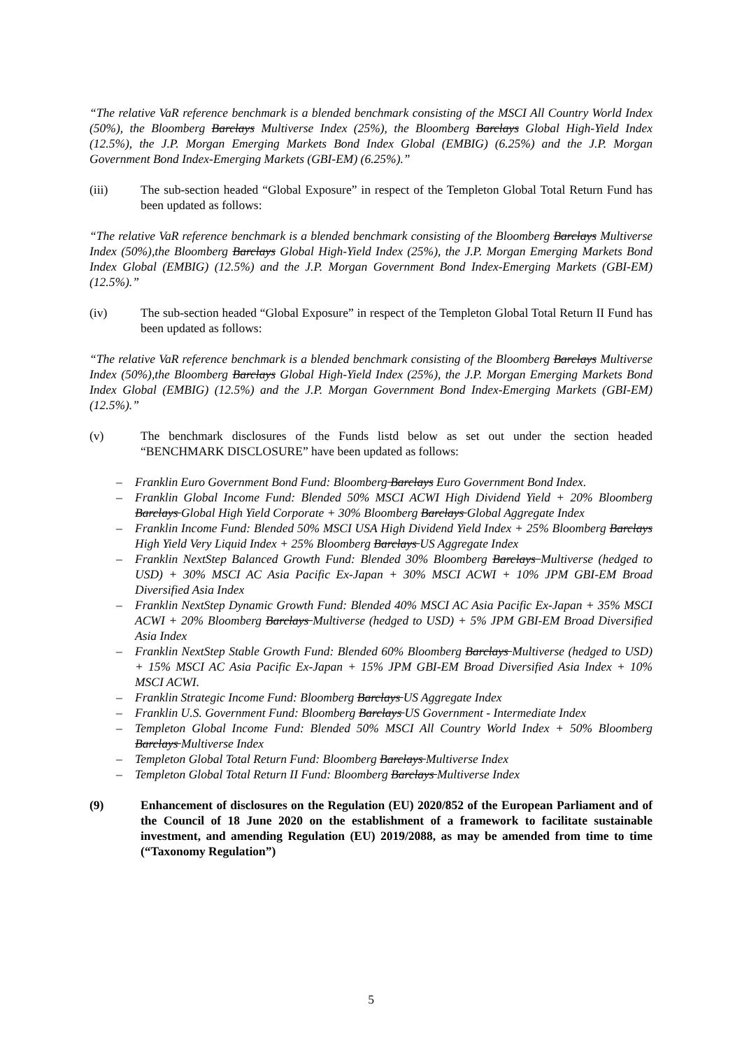“The relative VaR reference benchmark is a blended benchmark consisting of the MSCI All Country World Index (50%), the Bloomberg Barclays Multiverse Index (25%), the Bloomberg Barclays Global High-Yield Index (12.5%), the J.P. Morgan Emerging Markets Bond Index Global (EMBIG) (6.25%) and the J.P. Morgan Government Bond Index-Emerging Markets (GBI-EM) (6.25%).”
(iii) The sub-section headed “Global Exposure” in respect of the Templeton Global Total Return Fund has been updated as follows:
“The relative VaR reference benchmark is a blended benchmark consisting of the Bloomberg Barclays Multiverse Index (50%),the Bloomberg Barclays Global High-Yield Index (25%), the J.P. Morgan Emerging Markets Bond Index Global (EMBIG) (12.5%) and the J.P. Morgan Government Bond Index-Emerging Markets (GBI-EM) (12.5%).”
(iv) The sub-section headed “Global Exposure” in respect of the Templeton Global Total Return II Fund has been updated as follows:
“The relative VaR reference benchmark is a blended benchmark consisting of the Bloomberg Barclays Multiverse Index (50%),the Bloomberg Barclays Global High-Yield Index (25%), the J.P. Morgan Emerging Markets Bond Index Global (EMBIG) (12.5%) and the J.P. Morgan Government Bond Index-Emerging Markets (GBI-EM) (12.5%).”
(v) The benchmark disclosures of the Funds listd below as set out under the section headed “BENCHMARK DISCLOSURE” have been updated as follows:
– Franklin Euro Government Bond Fund: Bloomberg Barclays Euro Government Bond Index.
– Franklin Global Income Fund: Blended 50% MSCI ACWI High Dividend Yield + 20% Bloomberg Barclays Global High Yield Corporate + 30% Bloomberg Barclays Global Aggregate Index
– Franklin Income Fund: Blended 50% MSCI USA High Dividend Yield Index + 25% Bloomberg Barclays High Yield Very Liquid Index + 25% Bloomberg Barclays US Aggregate Index
– Franklin NextStep Balanced Growth Fund: Blended 30% Bloomberg Barclays Multiverse (hedged to USD) + 30% MSCI AC Asia Pacific Ex-Japan + 30% MSCI ACWI + 10% JPM GBI-EM Broad Diversified Asia Index
– Franklin NextStep Dynamic Growth Fund: Blended 40% MSCI AC Asia Pacific Ex-Japan + 35% MSCI ACWI + 20% Bloomberg Barclays Multiverse (hedged to USD) + 5% JPM GBI-EM Broad Diversified Asia Index
– Franklin NextStep Stable Growth Fund: Blended 60% Bloomberg Barclays Multiverse (hedged to USD) + 15% MSCI AC Asia Pacific Ex-Japan + 15% JPM GBI-EM Broad Diversified Asia Index + 10% MSCI ACWI.
– Franklin Strategic Income Fund: Bloomberg Barclays US Aggregate Index
– Franklin U.S. Government Fund: Bloomberg Barclays US Government - Intermediate Index
– Templeton Global Income Fund: Blended 50% MSCI All Country World Index + 50% Bloomberg Barclays Multiverse Index
– Templeton Global Total Return Fund: Bloomberg Barclays Multiverse Index
– Templeton Global Total Return II Fund: Bloomberg Barclays Multiverse Index
(9) Enhancement of disclosures on the Regulation (EU) 2020/852 of the European Parliament and of the Council of 18 June 2020 on the establishment of a framework to facilitate sustainable investment, and amending Regulation (EU) 2019/2088, as may be amended from time to time (“Taxonomy Regulation”)
5